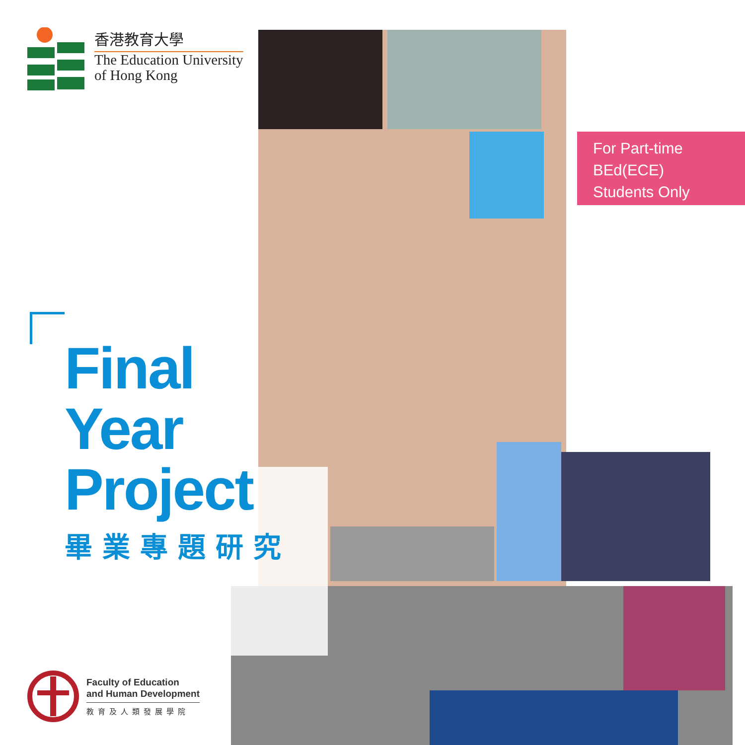香港教育大學
The Education University
of Hong Kong
For Part-time
BEd(ECE)
Students Only
Final
Year
Project
畢業專題研究
Faculty of Education
and Human Development
教育及人類發展學院